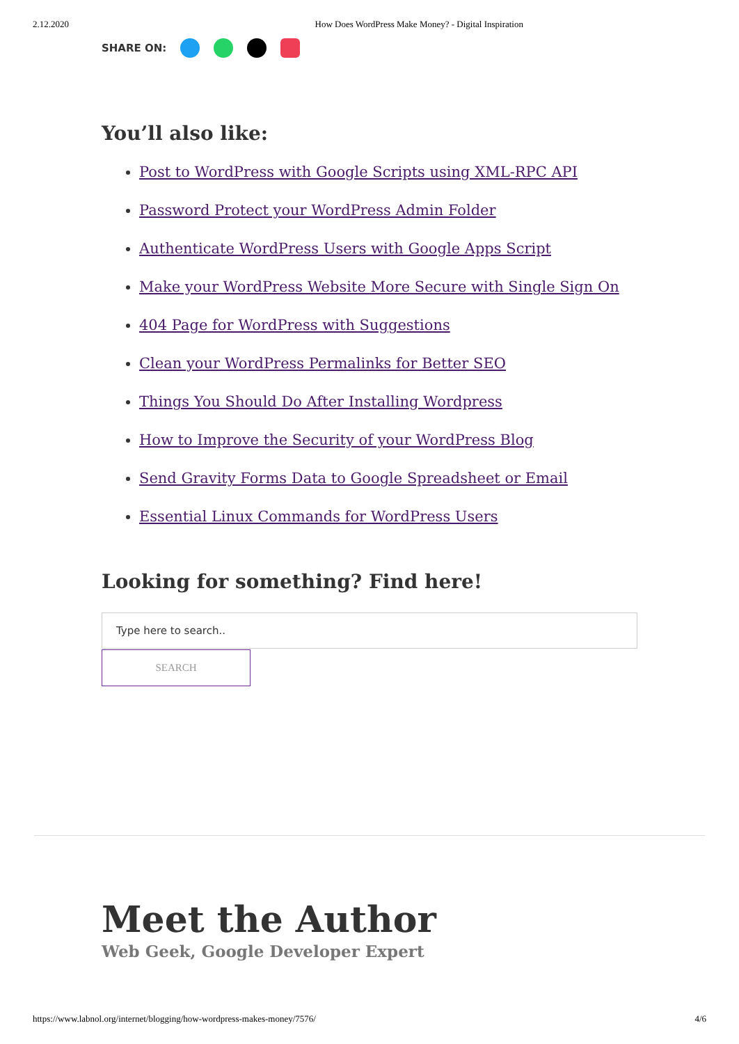2.12.2020 How Does WordPress Make Money? - Digital Inspiration
SHARE ON:
You’ll also like:
Post to WordPress with Google Scripts using XML-RPC API
Password Protect your WordPress Admin Folder
Authenticate WordPress Users with Google Apps Script
Make your WordPress Website More Secure with Single Sign On
404 Page for WordPress with Suggestions
Clean your WordPress Permalinks for Better SEO
Things You Should Do After Installing Wordpress
How to Improve the Security of your WordPress Blog
Send Gravity Forms Data to Google Spreadsheet or Email
Essential Linux Commands for WordPress Users
Looking for something? Find here!
Type here to search..
SEARCH
Meet the Author
Web Geek, Google Developer Expert
https://www.labnol.org/internet/blogging/how-wordpress-makes-money/7576/ 4/6